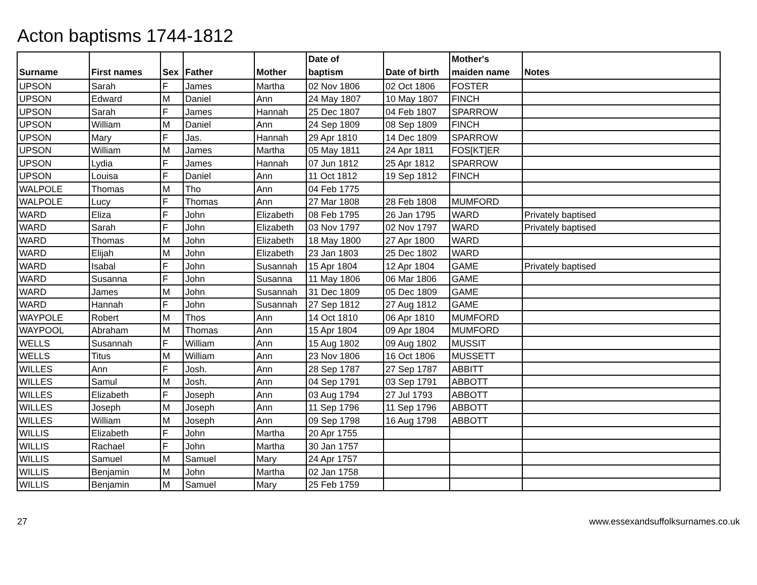Acton baptisms 1744-1812
| Surname | First names | Sex | Father | Mother | Date of baptism | Date of birth | Mother's maiden name | Notes |
| --- | --- | --- | --- | --- | --- | --- | --- | --- |
| UPSON | Sarah | F | James | Martha | 02 Nov 1806 | 02 Oct 1806 | FOSTER | |
| UPSON | Edward | M | Daniel | Ann | 24 May 1807 | 10 May 1807 | FINCH | |
| UPSON | Sarah | F | James | Hannah | 25 Dec 1807 | 04 Feb 1807 | SPARROW | |
| UPSON | William | M | Daniel | Ann | 24 Sep 1809 | 08 Sep 1809 | FINCH | |
| UPSON | Mary | F | Jas. | Hannah | 29 Apr 1810 | 14 Dec 1809 | SPARROW | |
| UPSON | William | M | James | Martha | 05 May 1811 | 24 Apr 1811 | FOS[KT]ER | |
| UPSON | Lydia | F | James | Hannah | 07 Jun 1812 | 25 Apr 1812 | SPARROW | |
| UPSON | Louisa | F | Daniel | Ann | 11 Oct 1812 | 19 Sep 1812 | FINCH | |
| WALPOLE | Thomas | M | Tho | Ann | 04 Feb 1775 | | | |
| WALPOLE | Lucy | F | Thomas | Ann | 27 Mar 1808 | 28 Feb 1808 | MUMFORD | |
| WARD | Eliza | F | John | Elizabeth | 08 Feb 1795 | 26 Jan 1795 | WARD | Privately baptised |
| WARD | Sarah | F | John | Elizabeth | 03 Nov 1797 | 02 Nov 1797 | WARD | Privately baptised |
| WARD | Thomas | M | John | Elizabeth | 18 May 1800 | 27 Apr 1800 | WARD | |
| WARD | Elijah | M | John | Elizabeth | 23 Jan 1803 | 25 Dec 1802 | WARD | |
| WARD | Isabal | F | John | Susannah | 15 Apr 1804 | 12 Apr 1804 | GAME | Privately baptised |
| WARD | Susanna | F | John | Susanna | 11 May 1806 | 06 Mar 1806 | GAME | |
| WARD | James | M | John | Susannah | 31 Dec 1809 | 05 Dec 1809 | GAME | |
| WARD | Hannah | F | John | Susannah | 27 Sep 1812 | 27 Aug 1812 | GAME | |
| WAYPOLE | Robert | M | Thos | Ann | 14 Oct 1810 | 06 Apr 1810 | MUMFORD | |
| WAYPOOL | Abraham | M | Thomas | Ann | 15 Apr 1804 | 09 Apr 1804 | MUMFORD | |
| WELLS | Susannah | F | William | Ann | 15 Aug 1802 | 09 Aug 1802 | MUSSIT | |
| WELLS | Titus | M | William | Ann | 23 Nov 1806 | 16 Oct 1806 | MUSSETT | |
| WILLES | Ann | F | Josh. | Ann | 28 Sep 1787 | 27 Sep 1787 | ABBITT | |
| WILLES | Samul | M | Josh. | Ann | 04 Sep 1791 | 03 Sep 1791 | ABBOTT | |
| WILLES | Elizabeth | F | Joseph | Ann | 03 Aug 1794 | 27 Jul 1793 | ABBOTT | |
| WILLES | Joseph | M | Joseph | Ann | 11 Sep 1796 | 11 Sep 1796 | ABBOTT | |
| WILLES | William | M | Joseph | Ann | 09 Sep 1798 | 16 Aug 1798 | ABBOTT | |
| WILLIS | Elizabeth | F | John | Martha | 20 Apr 1755 | | | |
| WILLIS | Rachael | F | John | Martha | 30 Jan 1757 | | | |
| WILLIS | Samuel | M | Samuel | Mary | 24 Apr 1757 | | | |
| WILLIS | Benjamin | M | John | Martha | 02 Jan 1758 | | | |
| WILLIS | Benjamin | M | Samuel | Mary | 25 Feb 1759 | | | |
27 www.essexandsuffolksurnames.co.uk